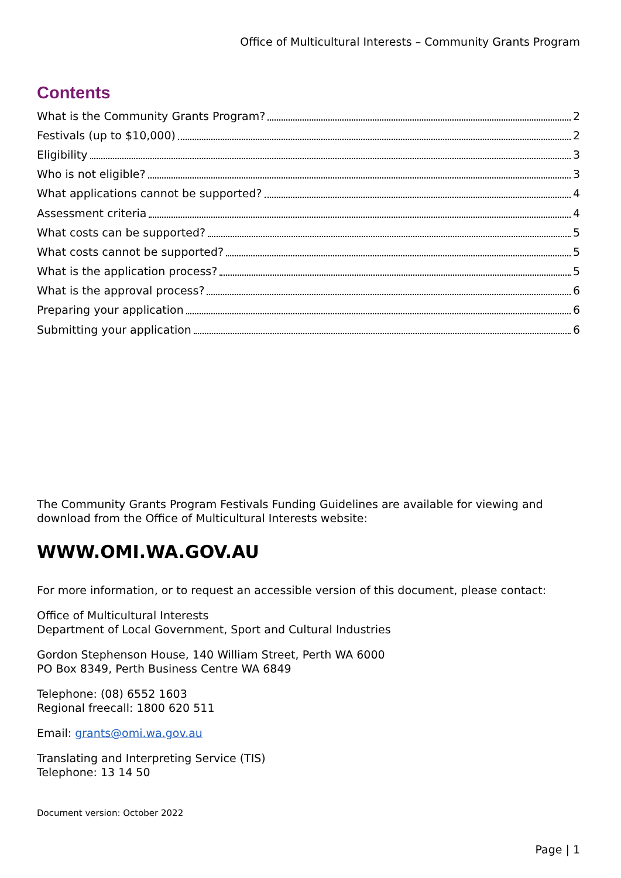Office of Multicultural Interests – Community Grants Program
Contents
What is the Community Grants Program? 2
Festivals (up to $10,000) 2
Eligibility 3
Who is not eligible? 3
What applications cannot be supported? 4
Assessment criteria 4
What costs can be supported? 5
What costs cannot be supported? 5
What is the application process? 5
What is the approval process? 6
Preparing your application 6
Submitting your application 6
The Community Grants Program Festivals Funding Guidelines are available for viewing and download from the Office of Multicultural Interests website:
WWW.OMI.WA.GOV.AU
For more information, or to request an accessible version of this document, please contact:
Office of Multicultural Interests
Department of Local Government, Sport and Cultural Industries
Gordon Stephenson House, 140 William Street, Perth WA 6000
PO Box 8349, Perth Business Centre WA 6849
Telephone: (08) 6552 1603
Regional freecall: 1800 620 511
Email: grants@omi.wa.gov.au
Translating and Interpreting Service (TIS)
Telephone: 13 14 50
Document version: October 2022
Page | 1